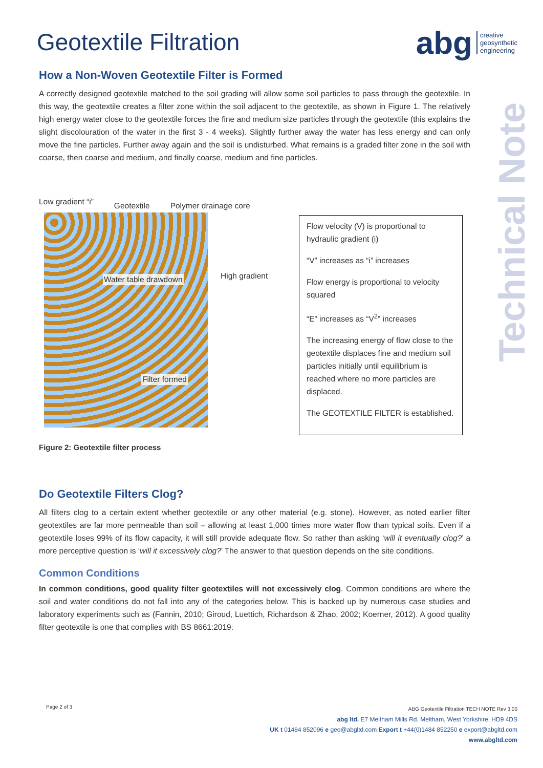abg creative
geosynthetic
engineering
Technical Note
Geotextile Filtration
How a Non-Woven Geotextile Filter is Formed
A correctly designed geotextile matched to the soil grading will allow some soil particles to pass through the geotextile. In this way, the geotextile creates a filter zone within the soil adjacent to the geotextile, as shown in Figure 1. The relatively high energy water close to the geotextile forces the fine and medium size particles through the geotextile (this explains the slight discolouration of the water in the first 3 - 4 weeks). Slightly further away the water has less energy and can only move the fine particles. Further away again and the soil is undisturbed. What remains is a graded filter zone in the soil with coarse, then coarse and medium, and finally coarse, medium and fine particles.
Low gradient “i” Geotextile Polymer drainage core
Water table drawdown High gradient
Filter formed
Flow velocity (V) is proportional to hydraulic gradient (i)
“V” increases as “i” increases
Flow energy is proportional to velocity squared
“E” increases as “V<sup>2</sup>” increases
The increasing energy of flow close to the geotextile displaces fine and medium soil particles initially until equilibrium is reached where no more particles are displaced.
The GEOTEXTILE FILTER is established.
Figure 2: Geotextile filter process
Do Geotextile Filters Clog?
All filters clog to a certain extent whether geotextile or any other material (e.g. stone). However, as noted earlier filter geotextiles are far more permeable than soil – allowing at least 1,000 times more water flow than typical soils. Even if a geotextile loses 99% of its flow capacity, it will still provide adequate flow. So rather than asking ‘will it eventually clog?’ a more perceptive question is ‘will it excessively clog?’ The answer to that question depends on the site conditions.
Common Conditions
In common conditions, good quality filter geotextiles will not excessively clog. Common conditions are where the soil and water conditions do not fall into any of the categories below. This is backed up by numerous case studies and laboratory experiments such as (Fannin, 2010; Giroud, Luettich, Richardson & Zhao, 2002; Koerner, 2012). A good quality filter geotextile is one that complies with BS 8661:2019.
Page 2 of 3
ABG Geotextile Filtration TECH NOTE Rev 3.00
abg ltd. E7 Meltham Mills Rd, Meltham, West Yorkshire, HD9 4DS
UK t 01484 852096 e geo@abgltd.com Export t +44(0)1484 852250 e export@abgltd.com
www.abgltd.com